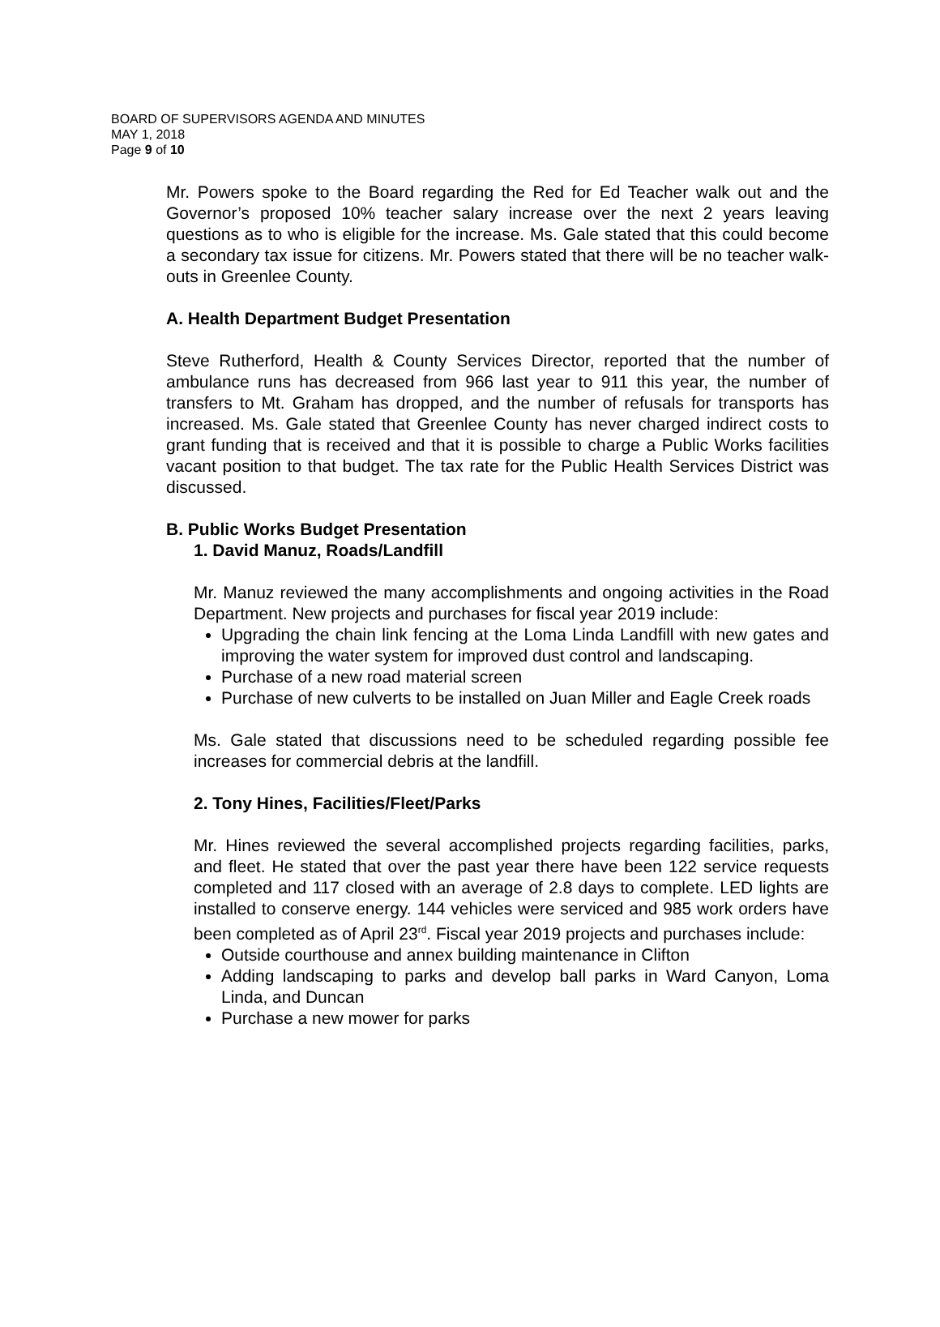BOARD OF SUPERVISORS AGENDA AND MINUTES
MAY 1, 2018
Page 9 of 10
Mr. Powers spoke to the Board regarding the Red for Ed Teacher walk out and the Governor’s proposed 10% teacher salary increase over the next 2 years leaving questions as to who is eligible for the increase. Ms. Gale stated that this could become a secondary tax issue for citizens. Mr. Powers stated that there will be no teacher walk-outs in Greenlee County.
A. Health Department Budget Presentation
Steve Rutherford, Health & County Services Director, reported that the number of ambulance runs has decreased from 966 last year to 911 this year, the number of transfers to Mt. Graham has dropped, and the number of refusals for transports has increased. Ms. Gale stated that Greenlee County has never charged indirect costs to grant funding that is received and that it is possible to charge a Public Works facilities vacant position to that budget. The tax rate for the Public Health Services District was discussed.
B. Public Works Budget Presentation
1. David Manuz, Roads/Landfill
Mr. Manuz reviewed the many accomplishments and ongoing activities in the Road Department. New projects and purchases for fiscal year 2019 include:
Upgrading the chain link fencing at the Loma Linda Landfill with new gates and improving the water system for improved dust control and landscaping.
Purchase of a new road material screen
Purchase of new culverts to be installed on Juan Miller and Eagle Creek roads
Ms. Gale stated that discussions need to be scheduled regarding possible fee increases for commercial debris at the landfill.
2. Tony Hines, Facilities/Fleet/Parks
Mr. Hines reviewed the several accomplished projects regarding facilities, parks, and fleet. He stated that over the past year there have been 122 service requests completed and 117 closed with an average of 2.8 days to complete. LED lights are installed to conserve energy. 144 vehicles were serviced and 985 work orders have been completed as of April 23<sup>rd</sup>. Fiscal year 2019 projects and purchases include:
Outside courthouse and annex building maintenance in Clifton
Adding landscaping to parks and develop ball parks in Ward Canyon, Loma Linda, and Duncan
Purchase a new mower for parks